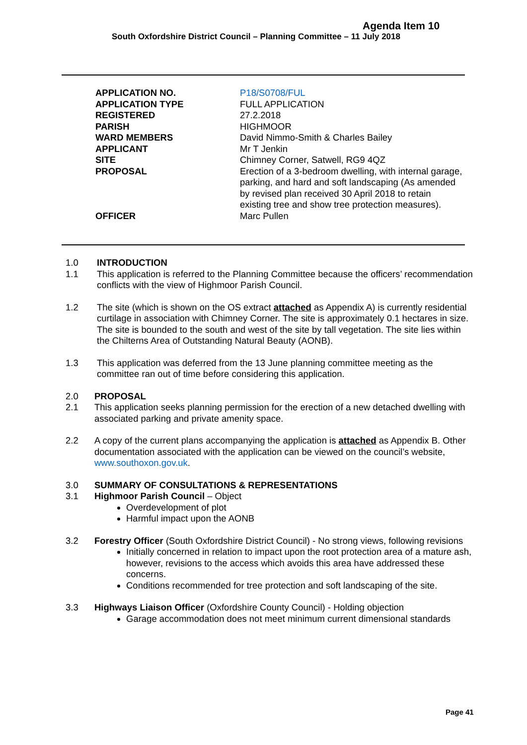Agenda Item 10
South Oxfordshire District Council – Planning Committee – 11 July 2018
| APPLICATION NO. | P18/S0708/FUL |
| APPLICATION TYPE | FULL APPLICATION |
| REGISTERED | 27.2.2018 |
| PARISH | HIGHMOOR |
| WARD MEMBERS | David Nimmo-Smith & Charles Bailey |
| APPLICANT | Mr T Jenkin |
| SITE | Chimney Corner, Satwell, RG9 4QZ |
| PROPOSAL | Erection of a 3-bedroom dwelling, with internal garage, parking, and hard and soft landscaping (As amended by revised plan received 30 April 2018 to retain existing tree and show tree protection measures). |
| OFFICER | Marc Pullen |
1.0 INTRODUCTION
1.1 This application is referred to the Planning Committee because the officers’ recommendation conflicts with the view of Highmoor Parish Council.
1.2 The site (which is shown on the OS extract attached as Appendix A) is currently residential curtilage in association with Chimney Corner. The site is approximately 0.1 hectares in size. The site is bounded to the south and west of the site by tall vegetation. The site lies within the Chilterns Area of Outstanding Natural Beauty (AONB).
1.3 This application was deferred from the 13 June planning committee meeting as the committee ran out of time before considering this application.
2.0 PROPOSAL
2.1 This application seeks planning permission for the erection of a new detached dwelling with associated parking and private amenity space.
2.2 A copy of the current plans accompanying the application is attached as Appendix B. Other documentation associated with the application can be viewed on the council’s website, www.southoxon.gov.uk.
3.0 SUMMARY OF CONSULTATIONS & REPRESENTATIONS
3.1 Highmoor Parish Council – Object
Overdevelopment of plot
Harmful impact upon the AONB
3.2 Forestry Officer (South Oxfordshire District Council) - No strong views, following revisions
Initially concerned in relation to impact upon the root protection area of a mature ash, however, revisions to the access which avoids this area have addressed these concerns.
Conditions recommended for tree protection and soft landscaping of the site.
3.3 Highways Liaison Officer (Oxfordshire County Council) - Holding objection
Garage accommodation does not meet minimum current dimensional standards
Page 41